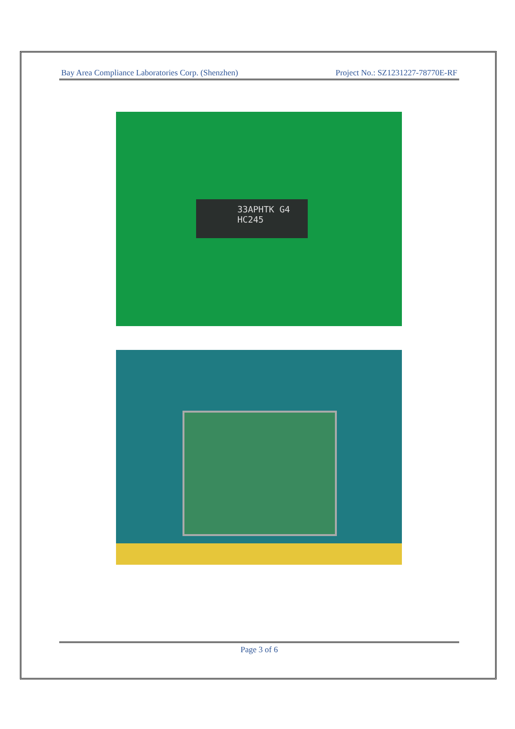Bay Area Compliance Laboratories Corp. (Shenzhen) Project No.: SZ1231227-78770E-RF
33APHTK G4
HC245
Page 3 of 6